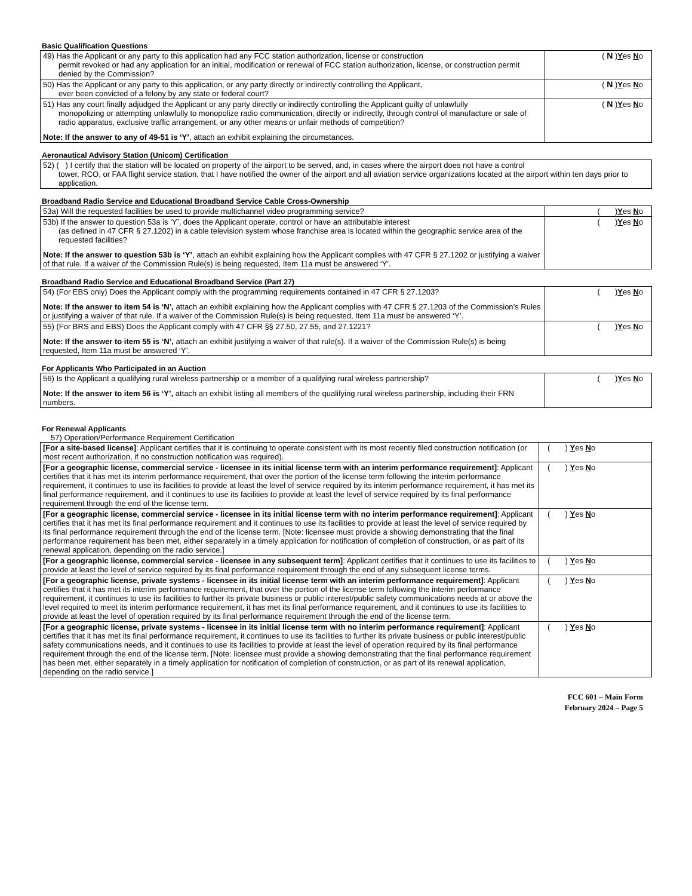Basic Qualification Questions
| 49) Has the Applicant or any party to this application had any FCC station authorization, license or construction permit revoked or had any application for an initial, modification or renewal of FCC station authorization, license, or construction permit denied by the Commission? | ( N ) Y es N o |
| 50) Has the Applicant or any party to this application, or any party directly or indirectly controlling the Applicant, ever been convicted of a felony by any state or federal court? | ( N ) Y es N o |
| 51) Has any court finally adjudged the Applicant or any party directly or indirectly controlling the Applicant guilty of unlawfully monopolizing or attempting unlawfully to monopolize radio communication, directly or indirectly, through control of manufacture or sale of radio apparatus, exclusive traffic arrangement, or any other means or unfair methods of competition? Note: If the answer to any of 49-51 is ‘Y’ , attach an exhibit explaining the circumstances. | ( N ) Y es N o |
Aeronautical Advisory Station (Unicom) Certification
| 52) ( ) I certify that the station will be located on property of the airport to be served, and, in cases where the airport does not have a control tower, RCO, or FAA flight service station, that I have notified the owner of the airport and all aviation service organizations located at the airport within ten days prior to application. |
Broadband Radio Service and Educational Broadband Service Cable Cross-Ownership
| 53a) Will the requested facilities be used to provide multichannel video programming service? | ( ) Y es N o |
| 53b) If the answer to question 53a is ‘Y’, does the Applicant operate, control or have an attributable interest (as defined in 47 CFR § 27.1202) in a cable television system whose franchise area is located within the geographic service area of the requested facilities? Note: If the answer to question 53b is ‘Y’ , attach an exhibit explaining how the Applicant complies with 47 CFR § 27.1202 or justifying a waiver of that rule. If a waiver of the Commission Rule(s) is being requested, Item 11a must be answered ‘Y’. | ( ) Y es N o |
Broadband Radio Service and Educational Broadband Service (Part 27)
| 54) (For EBS only) Does the Applicant comply with the programming requirements contained in 47 CFR § 27.1203? Note: If the answer to item 54 is ‘N’, attach an exhibit explaining how the Applicant complies with 47 CFR § 27.1203 of the Commission’s Rules or justifying a waiver of that rule. If a waiver of the Commission Rule(s) is being requested, Item 11a must be answered ‘Y’. | ( ) Y es N o |
| 55) (For BRS and EBS) Does the Applicant comply with 47 CFR §§ 27.50, 27.55, and 27.1221? Note: If the answer to item 55 is ‘N’, attach an exhibit justifying a waiver of that rule(s). If a waiver of the Commission Rule(s) is being requested, Item 11a must be answered ‘Y’. | ( ) Y es N o |
For Applicants Who Participated in an Auction
| 56) Is the Applicant a qualifying rural wireless partnership or a member of a qualifying rural wireless partnership? Note: If the answer to item 56 is ‘Y’, attach an exhibit listing all members of the qualifying rural wireless partnership, including their FRN numbers. | ( ) Y es N o |
For Renewal Applicants
57) Operation/Performance Requirement Certification
| [For a site-based license] : Applicant certifies that it is continuing to operate consistent with its most recently filed construction notification (or most recent authorization, if no construction notification was required). | ( ) Y es N o |
| [For a geographic license, commercial service - licensee in its initial license term with an interim performance requirement] : Applicant certifies that it has met its interim performance requirement, that over the portion of the license term following the interim performance requirement, it continues to use its facilities to provide at least the level of service required by its interim performance requirement, it has met its final performance requirement, and it continues to use its facilities to provide at least the level of service required by its final performance requirement through the end of the license term. | ( ) Y es N o |
| [For a geographic license, commercial service - licensee in its initial license term with no interim performance requirement] : Applicant certifies that it has met its final performance requirement and it continues to use its facilities to provide at least the level of service required by its final performance requirement through the end of the license term. [Note: licensee must provide a showing demonstrating that the final performance requirement has been met, either separately in a timely application for notification of completion of construction, or as part of its renewal application, depending on the radio service.] | ( ) Y es N o |
| [For a geographic license, commercial service - licensee in any subsequent term] : Applicant certifies that it continues to use its facilities to provide at least the level of service required by its final performance requirement through the end of any subsequent license terms. | ( ) Y es N o |
| [For a geographic license, private systems - licensee in its initial license term with an interim performance requirement] : Applicant certifies that it has met its interim performance requirement, that over the portion of the license term following the interim performance requirement, it continues to use its facilities to further its private business or public interest/public safety communications needs at or above the level required to meet its interim performance requirement, it has met its final performance requirement, and it continues to use its facilities to provide at least the level of operation required by its final performance requirement through the end of the license term. | ( ) Y es N o |
| [For a geographic license, private systems - licensee in its initial license term with no interim performance requirement] : Applicant certifies that it has met its final performance requirement, it continues to use its facilities to further its private business or public interest/public safety communications needs, and it continues to use its facilities to provide at least the level of operation required by its final performance requirement through the end of the license term. [Note: licensee must provide a showing demonstrating that the final performance requirement has been met, either separately in a timely application for notification of completion of construction, or as part of its renewal application, depending on the radio service.] | ( ) Y es N o |
FCC 601 – Main Form
February 2024 – Page 5